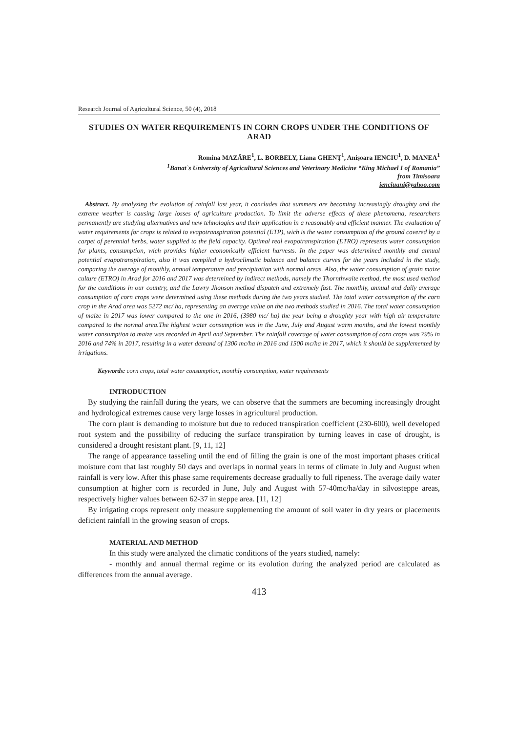Research Journal of Agricultural Science, 50 (4), 2018
STUDIES ON WATER REQUIREMENTS IN CORN CROPS UNDER THE CONDITIONS OF ARAD
Romina MAZĂRE<sup>1</sup>, L. BORBELY, Liana GHENȚ<sup>1</sup>, Anişoara IENCIU<sup>1</sup>, D. MANEA<sup>1</sup>
<sup>1</sup> Banat`s University of Agricultural Sciences and Veterinary Medicine “King Michael I of Romania”
from Timisoara
ienciuani@yahoo.com
Abstract. By analyzing the evolution of rainfall last year, it concludes that summers are becoming increasingly droughty and the extreme weather is causing large losses of agriculture production. To limit the adverse effects of these phenomena, researchers permanently are studying alternatives and new tehnologies and their application in a reasonably and efficient manner. The evaluation of water requirements for crops is related to evapotranspiration potential (ETP), wich is the water consumption of the ground covered by a carpet of perennial herbs, water supplied to the field capacity. Optimal real evapotranspiration (ETRO) represents water consumption for plants, consumption, wich provides higher economically efficient harvests. In the paper was determined monthly and annual potential evapotranspiration, also it was compiled a hydroclimatic balance and balance curves for the years included in the study, comparing the average of monthly, annual temperature and precipitation with normal areas. Also, the water consumption of grain maize culture (ETRO) in Arad for 2016 and 2017 was determined by indirect methods, namely the Thornthwaite method, the most used method for the conditions in our country, and the Lawry Jhonson method dispatch and extremely fast. The monthly, annual and daily average consumption of corn crops were determined using these methods during the two years studied. The total water consumption of the corn crop in the Arad area was 5272 mc/ ha, representing an average value on the two methods studied in 2016. The total water consumption of maize in 2017 was lower compared to the one in 2016, (3980 mc/ ha) the year being a droughty year with high air temperature compared to the normal area.The highest water consumption was in the June, July and August warm months, and the lowest monthly water consumption to maize was recorded in April and September. The rainfall coverage of water consumption of corn crops was 79% in 2016 and 74% in 2017, resulting in a water demand of 1300 mc/ha in 2016 and 1500 mc/ha in 2017, which it should be supplemented by irrigations.
Keywords: corn crops, total water consumption, monthly consumption, water requirements
INTRODUCTION
By studying the rainfall during the years, we can observe that the summers are becoming increasingly drought and hydrological extremes cause very large losses in agricultural production.
The corn plant is demanding to moisture but due to reduced transpiration coefficient (230-600), well developed root system and the possibility of reducing the surface transpiration by turning leaves in case of drought, is considered a drought resistant plant. [9, 11, 12]
The range of appearance tasseling until the end of filling the grain is one of the most important phases critical moisture corn that last roughly 50 days and overlaps in normal years in terms of climate in July and August when rainfall is very low. After this phase same requirements decrease gradually to full ripeness. The average daily water consumption at higher corn is recorded in June, July and August with 57-40mc/ha/day in silvosteppe areas, respectively higher values between 62-37 in steppe area. [11, 12]
By irrigating crops represent only measure supplementing the amount of soil water in dry years or placements deficient rainfall in the growing season of crops.
MATERIAL AND METHOD
In this study were analyzed the climatic conditions of the years studied, namely:
- monthly and annual thermal regime or its evolution during the analyzed period are calculated as differences from the annual average.
413